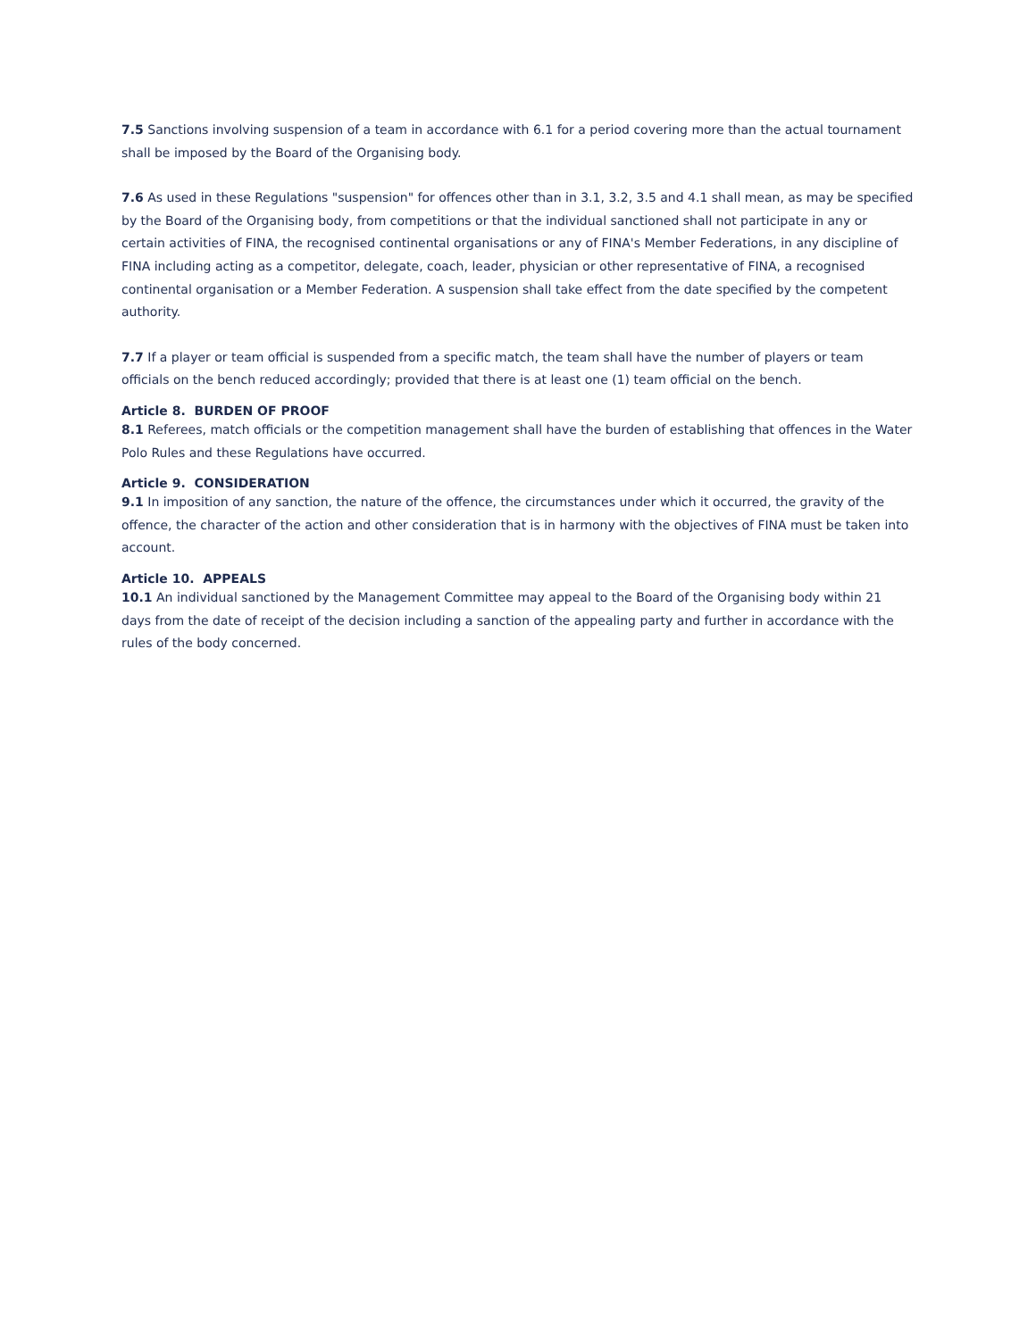7.5 Sanctions involving suspension of a team in accordance with 6.1 for a period covering more than the actual tournament shall be imposed by the Board of the Organising body.
7.6 As used in these Regulations "suspension" for offences other than in 3.1, 3.2, 3.5 and 4.1 shall mean, as may be specified by the Board of the Organising body, from competitions or that the individual sanctioned shall not participate in any or certain activities of FINA, the recognised continental organisations or any of FINA's Member Federations, in any discipline of FINA including acting as a competitor, delegate, coach, leader, physician or other representative of FINA, a recognised continental organisation or a Member Federation. A suspension shall take effect from the date specified by the competent authority.
7.7 If a player or team official is suspended from a specific match, the team shall have the number of players or team officials on the bench reduced accordingly; provided that there is at least one (1) team official on the bench.
Article 8. BURDEN OF PROOF
8.1 Referees, match officials or the competition management shall have the burden of establishing that offences in the Water Polo Rules and these Regulations have occurred.
Article 9. CONSIDERATION
9.1 In imposition of any sanction, the nature of the offence, the circumstances under which it occurred, the gravity of the offence, the character of the action and other consideration that is in harmony with the objectives of FINA must be taken into account.
Article 10. APPEALS
10.1 An individual sanctioned by the Management Committee may appeal to the Board of the Organising body within 21 days from the date of receipt of the decision including a sanction of the appealing party and further in accordance with the rules of the body concerned.